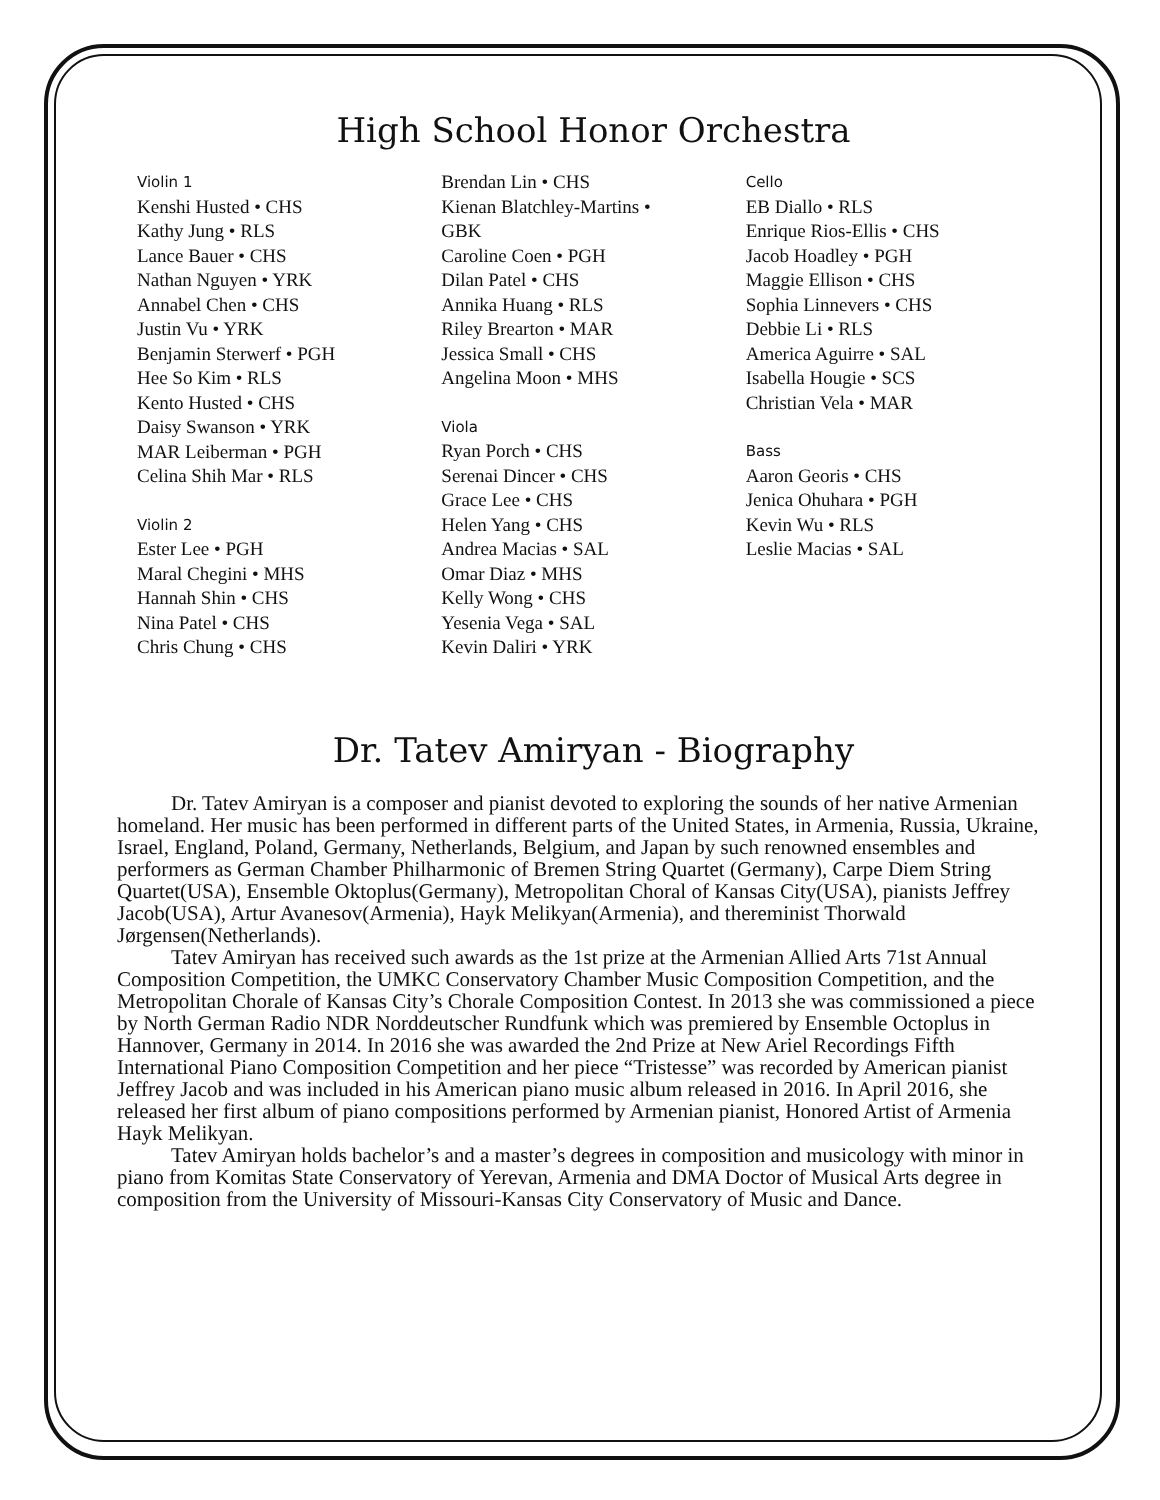High School Honor Orchestra
Violin 1
Kenshi Husted • CHS
Kathy Jung • RLS
Lance Bauer • CHS
Nathan Nguyen • YRK
Annabel Chen • CHS
Justin Vu • YRK
Benjamin Sterwerf • PGH
Hee So Kim • RLS
Kento Husted • CHS
Daisy Swanson • YRK
MAR Leiberman • PGH
Celina Shih Mar • RLS
Violin 2
Ester Lee • PGH
Maral Chegini • MHS
Hannah Shin • CHS
Nina Patel • CHS
Chris Chung • CHS
Brendan Lin • CHS
Kienan Blatchley-Martins •
GBK
Caroline Coen • PGH
Dilan Patel • CHS
Annika Huang • RLS
Riley Brearton • MAR
Jessica Small • CHS
Angelina Moon • MHS
Viola
Ryan Porch • CHS
Serenai Dincer • CHS
Grace Lee • CHS
Helen Yang • CHS
Andrea Macias • SAL
Omar Diaz • MHS
Kelly Wong • CHS
Yesenia Vega • SAL
Kevin Daliri • YRK
Cello
EB Diallo • RLS
Enrique Rios-Ellis • CHS
Jacob Hoadley • PGH
Maggie Ellison • CHS
Sophia Linnevers • CHS
Debbie Li • RLS
America Aguirre • SAL
Isabella Hougie • SCS
Christian Vela • MAR
Bass
Aaron Georis • CHS
Jenica Ohuhara • PGH
Kevin Wu • RLS
Leslie Macias • SAL
Dr. Tatev Amiryan - Biography
Dr. Tatev Amiryan is a composer and pianist devoted to exploring the sounds of her native Armenian homeland. Her music has been performed in different parts of the United States, in Armenia, Russia, Ukraine, Israel, England, Poland, Germany, Netherlands, Belgium, and Japan by such renowned ensembles and performers as German Chamber Philharmonic of Bremen String Quartet (Germany), Carpe Diem String Quartet(USA), Ensemble Oktoplus(Germany), Metropolitan Choral of Kansas City(USA), pianists Jeffrey Jacob(USA), Artur Avanesov(Armenia), Hayk Melikyan(Armenia), and thereminist Thorwald Jørgensen(Netherlands).
Tatev Amiryan has received such awards as the 1st prize at the Armenian Allied Arts 71st Annual Composition Competition, the UMKC Conservatory Chamber Music Composition Competition, and the Metropolitan Chorale of Kansas City’s Chorale Composition Contest. In 2013 she was commissioned a piece by North German Radio NDR Norddeutscher Rundfunk which was premiered by Ensemble Octoplus in Hannover, Germany in 2014. In 2016 she was awarded the 2nd Prize at New Ariel Recordings Fifth International Piano Composition Competition and her piece “Tristesse” was recorded by American pianist Jeffrey Jacob and was included in his American piano music album released in 2016. In April 2016, she released her first album of piano compositions performed by Armenian pianist, Honored Artist of Armenia Hayk Melikyan.
Tatev Amiryan holds bachelor’s and a master’s degrees in composition and musicology with minor in piano from Komitas State Conservatory of Yerevan, Armenia and DMA Doctor of Musical Arts degree in composition from the University of Missouri-Kansas City Conservatory of Music and Dance.